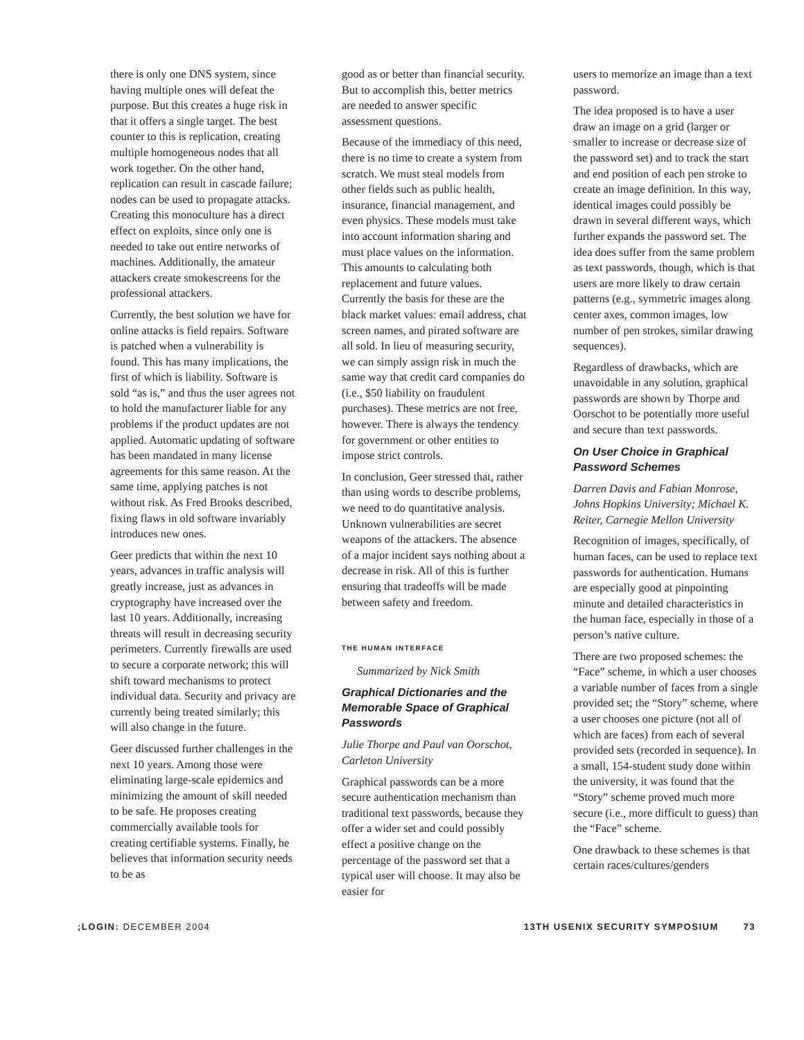there is only one DNS system, since having multiple ones will defeat the purpose. But this creates a huge risk in that it offers a single target. The best counter to this is replication, creating multiple homogeneous nodes that all work together. On the other hand, replication can result in cascade failure; nodes can be used to propagate attacks. Creating this monoculture has a direct effect on exploits, since only one is needed to take out entire networks of machines. Additionally, the amateur attackers create smokescreens for the professional attackers.
Currently, the best solution we have for online attacks is field repairs. Software is patched when a vulnerability is found. This has many implications, the first of which is liability. Software is sold “as is,” and thus the user agrees not to hold the manufacturer liable for any problems if the product updates are not applied. Automatic updating of software has been mandated in many license agreements for this same reason. At the same time, applying patches is not without risk. As Fred Brooks described, fixing flaws in old software invariably introduces new ones.
Geer predicts that within the next 10 years, advances in traffic analysis will greatly increase, just as advances in cryptography have increased over the last 10 years. Additionally, increasing threats will result in decreasing security perimeters. Currently firewalls are used to secure a corporate network; this will shift toward mechanisms to protect individual data. Security and privacy are currently being treated similarly; this will also change in the future.
Geer discussed further challenges in the next 10 years. Among those were eliminating large-scale epidemics and minimizing the amount of skill needed to be safe. He proposes creating commercially available tools for creating certifiable systems. Finally, he believes that information security needs to be as
good as or better than financial security. But to accomplish this, better metrics are needed to answer specific assessment questions.
Because of the immediacy of this need, there is no time to create a system from scratch. We must steal models from other fields such as public health, insurance, financial management, and even physics. These models must take into account information sharing and must place values on the information. This amounts to calculating both replacement and future values. Currently the basis for these are the black market values: email address, chat screen names, and pirated software are all sold. In lieu of measuring security, we can simply assign risk in much the same way that credit card companies do (i.e., $50 liability on fraudulent purchases). These metrics are not free, however. There is always the tendency for government or other entities to impose strict controls.
In conclusion, Geer stressed that, rather than using words to describe problems, we need to do quantitative analysis. Unknown vulnerabilities are secret weapons of the attackers. The absence of a major incident says nothing about a decrease in risk. All of this is further ensuring that tradeoffs will be made between safety and freedom.
THE HUMAN INTERFACE
Summarized by Nick Smith
Graphical Dictionaries and the Memorable Space of Graphical Passwords
Julie Thorpe and Paul van Oorschot, Carleton University
Graphical passwords can be a more secure authentication mechanism than traditional text passwords, because they offer a wider set and could possibly effect a positive change on the percentage of the password set that a typical user will choose. It may also be easier for
users to memorize an image than a text password.
The idea proposed is to have a user draw an image on a grid (larger or smaller to increase or decrease size of the password set) and to track the start and end position of each pen stroke to create an image definition. In this way, identical images could possibly be drawn in several different ways, which further expands the password set. The idea does suffer from the same problem as text passwords, though, which is that users are more likely to draw certain patterns (e.g., symmetric images along center axes, common images, low number of pen strokes, similar drawing sequences).
Regardless of drawbacks, which are unavoidable in any solution, graphical passwords are shown by Thorpe and Oorschot to be potentially more useful and secure than text passwords.
On User Choice in Graphical Password Schemes
Darren Davis and Fabian Monrose, Johns Hopkins University; Michael K. Reiter, Carnegie Mellon University
Recognition of images, specifically, of human faces, can be used to replace text passwords for authentication. Humans are especially good at pinpointing minute and detailed characteristics in the human face, especially in those of a person’s native culture.
There are two proposed schemes: the “Face” scheme, in which a user chooses a variable number of faces from a single provided set; the “Story” scheme, where a user chooses one picture (not all of which are faces) from each of several provided sets (recorded in sequence). In a small, 154-student study done within the university, it was found that the “Story” scheme proved much more secure (i.e., more difficult to guess) than the “Face” scheme.
One drawback to these schemes is that certain races/cultures/genders
;LOGIN: DECEMBER 2004 13TH USENIX SECURITY SYMPOSIUM 73